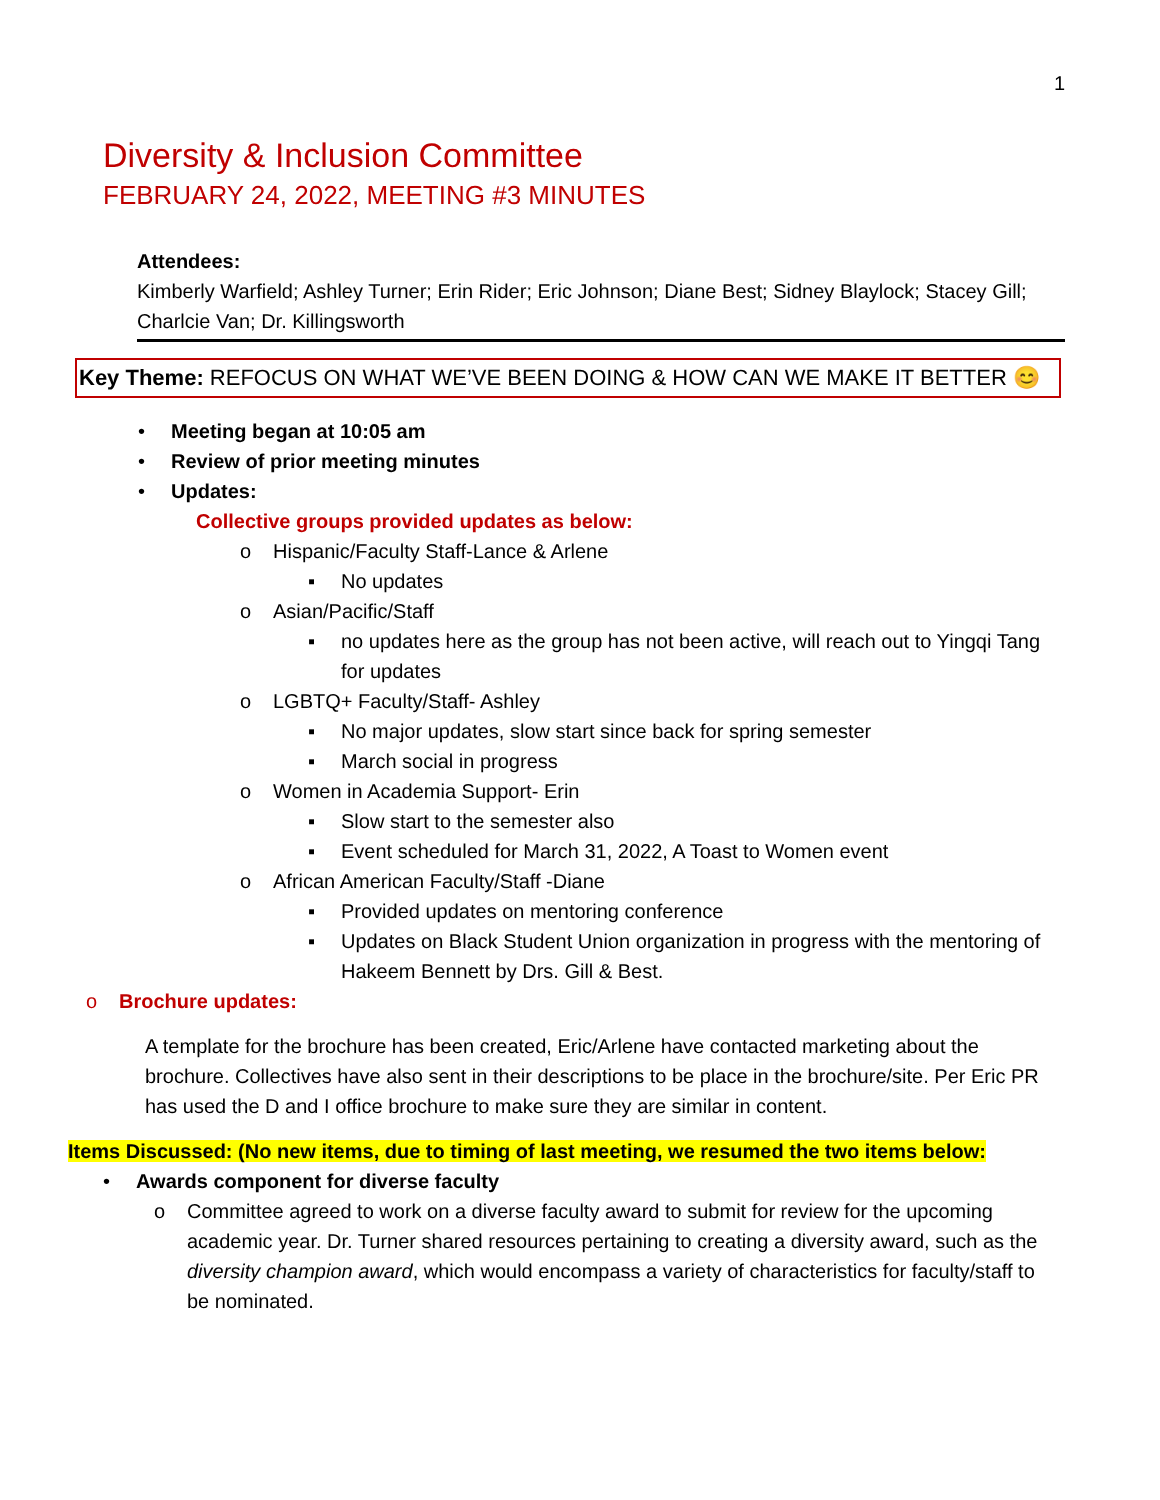1
Diversity & Inclusion Committee
FEBRUARY 24, 2022, MEETING #3 MINUTES
Attendees:
Kimberly Warfield; Ashley Turner; Erin Rider; Eric Johnson; Diane Best; Sidney Blaylock; Stacey Gill; Charlcie Van; Dr. Killingsworth
Key Theme: REFOCUS ON WHAT WE’VE BEEN DOING & HOW CAN WE MAKE IT BETTER 😊
• Meeting began at 10:05 am
• Review of prior meeting minutes
• Updates:
Collective groups provided updates as below:
o Hispanic/Faculty Staff-Lance & Arlene
▪ No updates
o Asian/Pacific/Staff
▪ no updates here as the group has not been active, will reach out to Yingqi Tang for updates
o LGBTQ+ Faculty/Staff- Ashley
▪ No major updates, slow start since back for spring semester
▪ March social in progress
o Women in Academia Support- Erin
▪ Slow start to the semester also
▪ Event scheduled for March 31, 2022, A Toast to Women event
o African American Faculty/Staff -Diane
▪ Provided updates on mentoring conference
▪ Updates on Black Student Union organization in progress with the mentoring of Hakeem Bennett by Drs. Gill & Best.
o Brochure updates:
A template for the brochure has been created, Eric/Arlene have contacted marketing about the brochure. Collectives have also sent in their descriptions to be place in the brochure/site. Per Eric PR has used the D and I office brochure to make sure they are similar in content.
Items Discussed: (No new items, due to timing of last meeting, we resumed the two items below:
• Awards component for diverse faculty
o Committee agreed to work on a diverse faculty award to submit for review for the upcoming academic year. Dr. Turner shared resources pertaining to creating a diversity award, such as the diversity champion award, which would encompass a variety of characteristics for faculty/staff to be nominated.